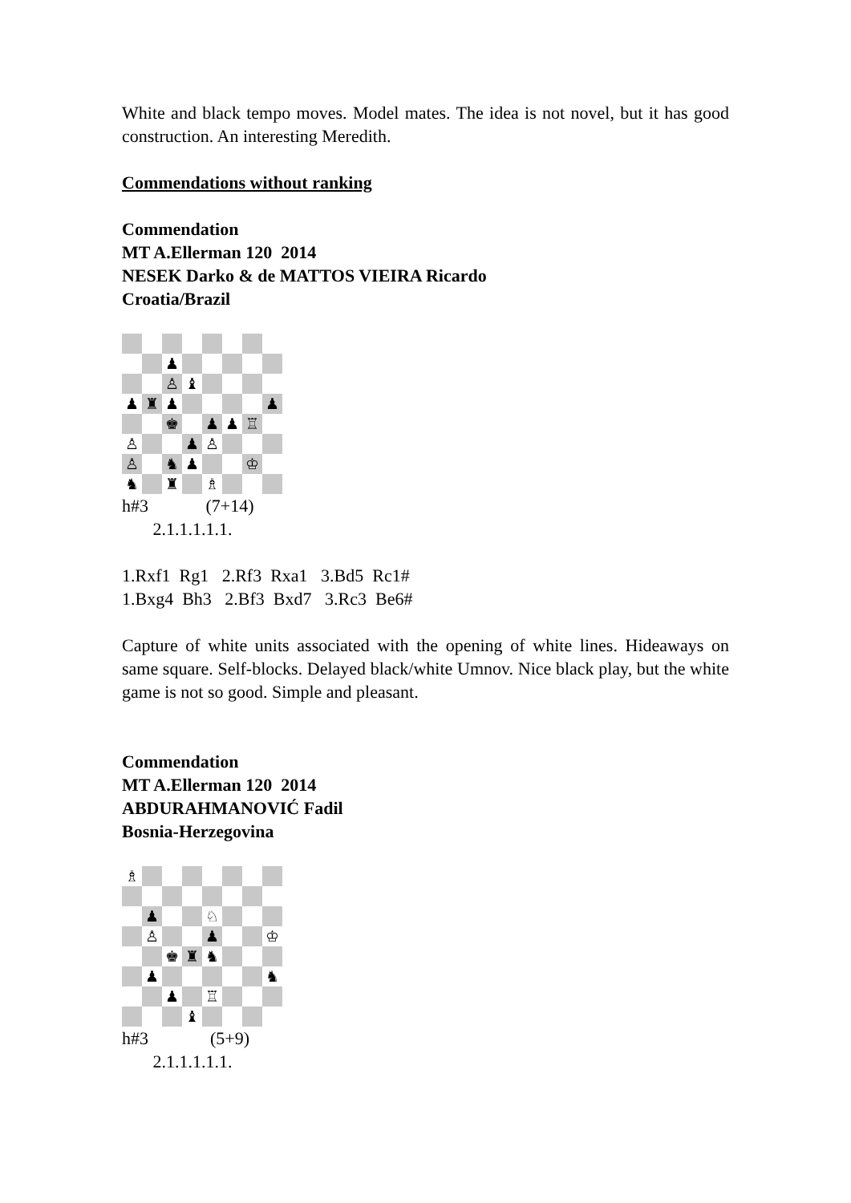White and black tempo moves. Model mates. The idea is not novel, but it has good construction. An interesting Meredith.
Commendations without ranking
Commendation
MT A.Ellerman 120 2014
NESEK Darko & de MATTOS VIEIRA Ricardo
Croatia/Brazil
♟
♙
♝
♟
♜
♟
♟
♚
♟
♟
♖
♙
♟
♙
♙
♞
♟
♔
♞
♜
♗
h#3 (7+14)
2.1.1.1.1.1.
1.Rxf1 Rg1 2.Rf3 Rxa1 3.Bd5 Rc1#
1.Bxg4 Bh3 2.Bf3 Bxd7 3.Rc3 Be6#
Capture of white units associated with the opening of white lines. Hideaways on same square. Self-blocks. Delayed black/white Umnov. Nice black play, but the white game is not so good. Simple and pleasant.
Commendation
MT A.Ellerman 120 2014
ABDURAHMANOVIĆ Fadil
Bosnia-Herzegovina
♗
♟
♘
♙
♟
♔
♚
♜
♞
♟
♞
♟
♖
♝
h#3 (5+9)
2.1.1.1.1.1.